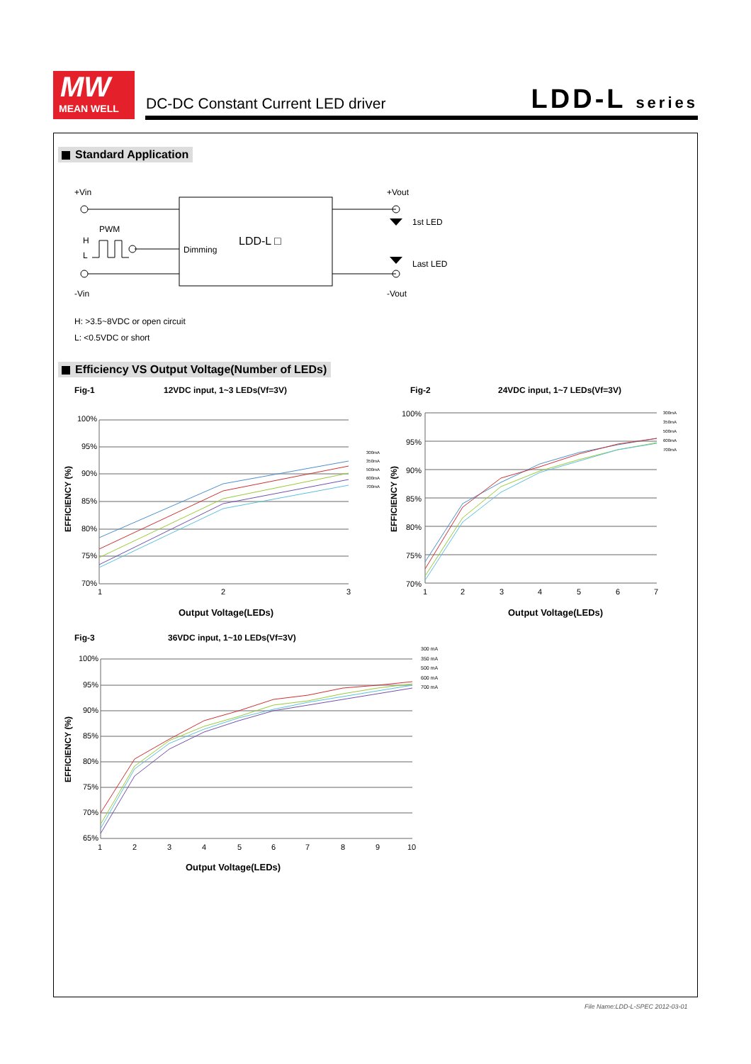MW
MEAN WELL
DC-DC Constant Current LED driver
LDD-L series
Standard Application
+Vin +Vout
PWM
1st LED
H
Dimming
LDD-L □
L
Last LED
-Vin -Vout
H: >3.5~8VDC or open circuit
L: <0.5VDC or short
Efficiency VS Output Voltage(Number of LEDs)
Fig-1 12VDC input, 1~3 LEDs(Vf=3V) Fig-2 24VDC input, 1~7 LEDs(Vf=3V)
100%
95%
90%
85%
80%
75%
70%
1
2
3
EFFICIENCY (%)
Output Voltage(LEDs)
100%
95%
90%
85%
80%
75%
70%
1
2
3
4
5
6
7
EFFICIENCY (%)
300mA
350mA
500mA
600mA
700mA
300mA
350mA
500mA
600mA
700mA
Output Voltage(LEDs)
Fig-3 36VDC input, 1~10 LEDs(Vf=3V)
100%
95%
90%
85%
80%
75%
70%
65%
1
2
3
4
5
6
7
8
9
10
EFFICIENCY (%)
300 mA
350 mA
500 mA
600 mA
700 mA
Output Voltage(LEDs)
File Name:LDD-L-SPEC 2012-03-01